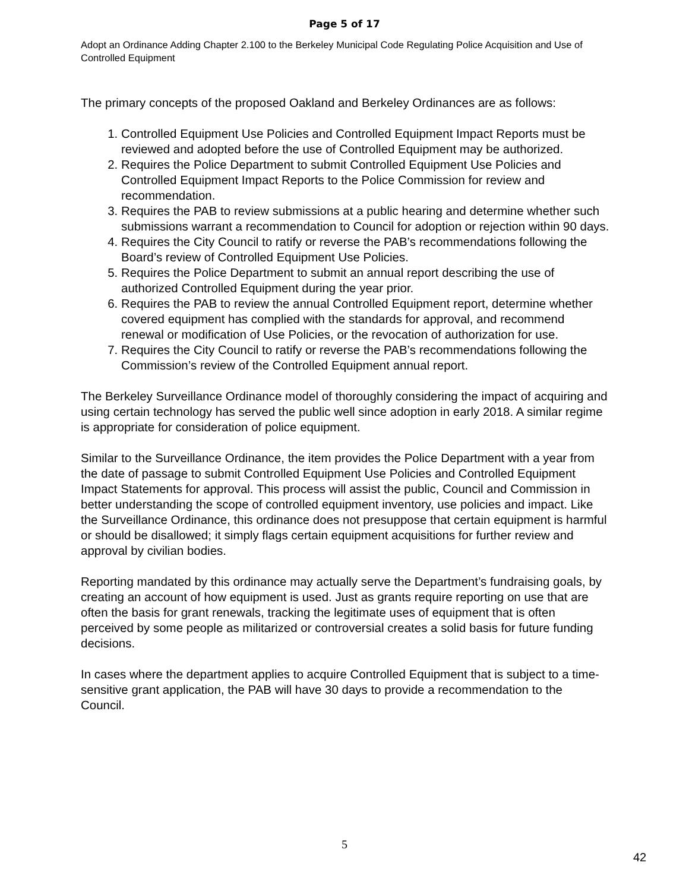Page 5 of 17
Adopt an Ordinance Adding Chapter 2.100 to the Berkeley Municipal Code Regulating Police Acquisition and Use of Controlled Equipment
The primary concepts of the proposed Oakland and Berkeley Ordinances are as follows:
1. Controlled Equipment Use Policies and Controlled Equipment Impact Reports must be reviewed and adopted before the use of Controlled Equipment may be authorized.
2. Requires the Police Department to submit Controlled Equipment Use Policies and Controlled Equipment Impact Reports to the Police Commission for review and recommendation.
3. Requires the PAB to review submissions at a public hearing and determine whether such submissions warrant a recommendation to Council for adoption or rejection within 90 days.
4. Requires the City Council to ratify or reverse the PAB’s recommendations following the Board’s review of Controlled Equipment Use Policies.
5. Requires the Police Department to submit an annual report describing the use of authorized Controlled Equipment during the year prior.
6. Requires the PAB to review the annual Controlled Equipment report, determine whether covered equipment has complied with the standards for approval, and recommend renewal or modification of Use Policies, or the revocation of authorization for use.
7. Requires the City Council to ratify or reverse the PAB’s recommendations following the Commission’s review of the Controlled Equipment annual report.
The Berkeley Surveillance Ordinance model of thoroughly considering the impact of acquiring and using certain technology has served the public well since adoption in early 2018. A similar regime is appropriate for consideration of police equipment.
Similar to the Surveillance Ordinance, the item provides the Police Department with a year from the date of passage to submit Controlled Equipment Use Policies and Controlled Equipment Impact Statements for approval. This process will assist the public, Council and Commission in better understanding the scope of controlled equipment inventory, use policies and impact. Like the Surveillance Ordinance, this ordinance does not presuppose that certain equipment is harmful or should be disallowed; it simply flags certain equipment acquisitions for further review and approval by civilian bodies.
Reporting mandated by this ordinance may actually serve the Department’s fundraising goals, by creating an account of how equipment is used. Just as grants require reporting on use that are often the basis for grant renewals, tracking the legitimate uses of equipment that is often perceived by some people as militarized or controversial creates a solid basis for future funding decisions.
In cases where the department applies to acquire Controlled Equipment that is subject to a time-sensitive grant application, the PAB will have 30 days to provide a recommendation to the Council.
5
42